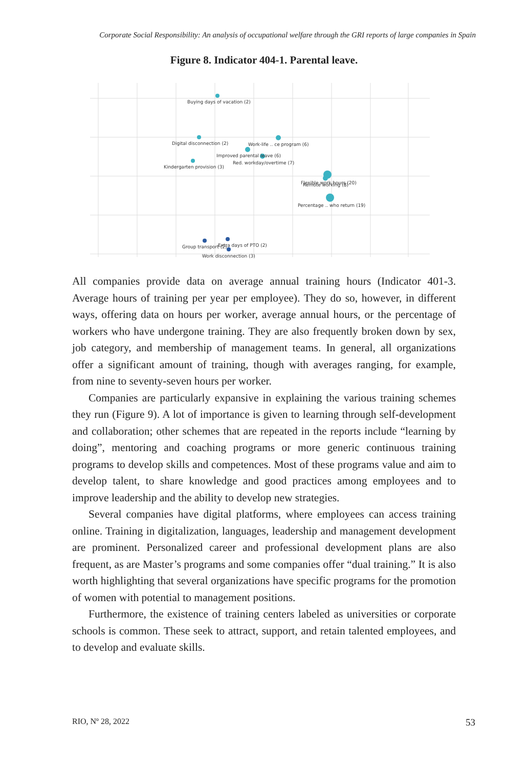Corporate Social Responsibility: An analysis of occupational welfare through the GRI reports of large companies in Spain
Figure 8. Indicator 404-1. Parental leave.
Buying days of vacation (2)
Digital disconnection (2)
Work-life .. ce program (6)
Improved parental leave (6)
Red. workday/overtime (7)
Kindergarten provision (3)
Flexible work hours (20)
Remote working (8)
Percentage .. who return (19)
Group transport (2)
Extra days of PTO (2)
Work disconnection (3)
All companies provide data on average annual training hours (Indicator 401-3. Average hours of training per year per employee). They do so, however, in different ways, offering data on hours per worker, average annual hours, or the percentage of workers who have undergone training. They are also frequently broken down by sex, job category, and membership of management teams. In general, all organizations offer a significant amount of training, though with averages ranging, for example, from nine to seventy-seven hours per worker.
Companies are particularly expansive in explaining the various training schemes they run (Figure 9). A lot of importance is given to learning through self-development and collaboration; other schemes that are repeated in the reports include “learning by doing”, mentoring and coaching programs or more generic continuous training programs to develop skills and competences. Most of these programs value and aim to develop talent, to share knowledge and good practices among employees and to improve leadership and the ability to develop new strategies.
Several companies have digital platforms, where employees can access training online. Training in digitalization, languages, leadership and management development are prominent. Personalized career and professional development plans are also frequent, as are Master’s programs and some companies offer “dual training.” It is also worth highlighting that several organizations have specific programs for the promotion of women with potential to management positions.
Furthermore, the existence of training centers labeled as universities or corporate schools is common. These seek to attract, support, and retain talented employees, and to develop and evaluate skills.
RIO, Nº 28, 2022 53